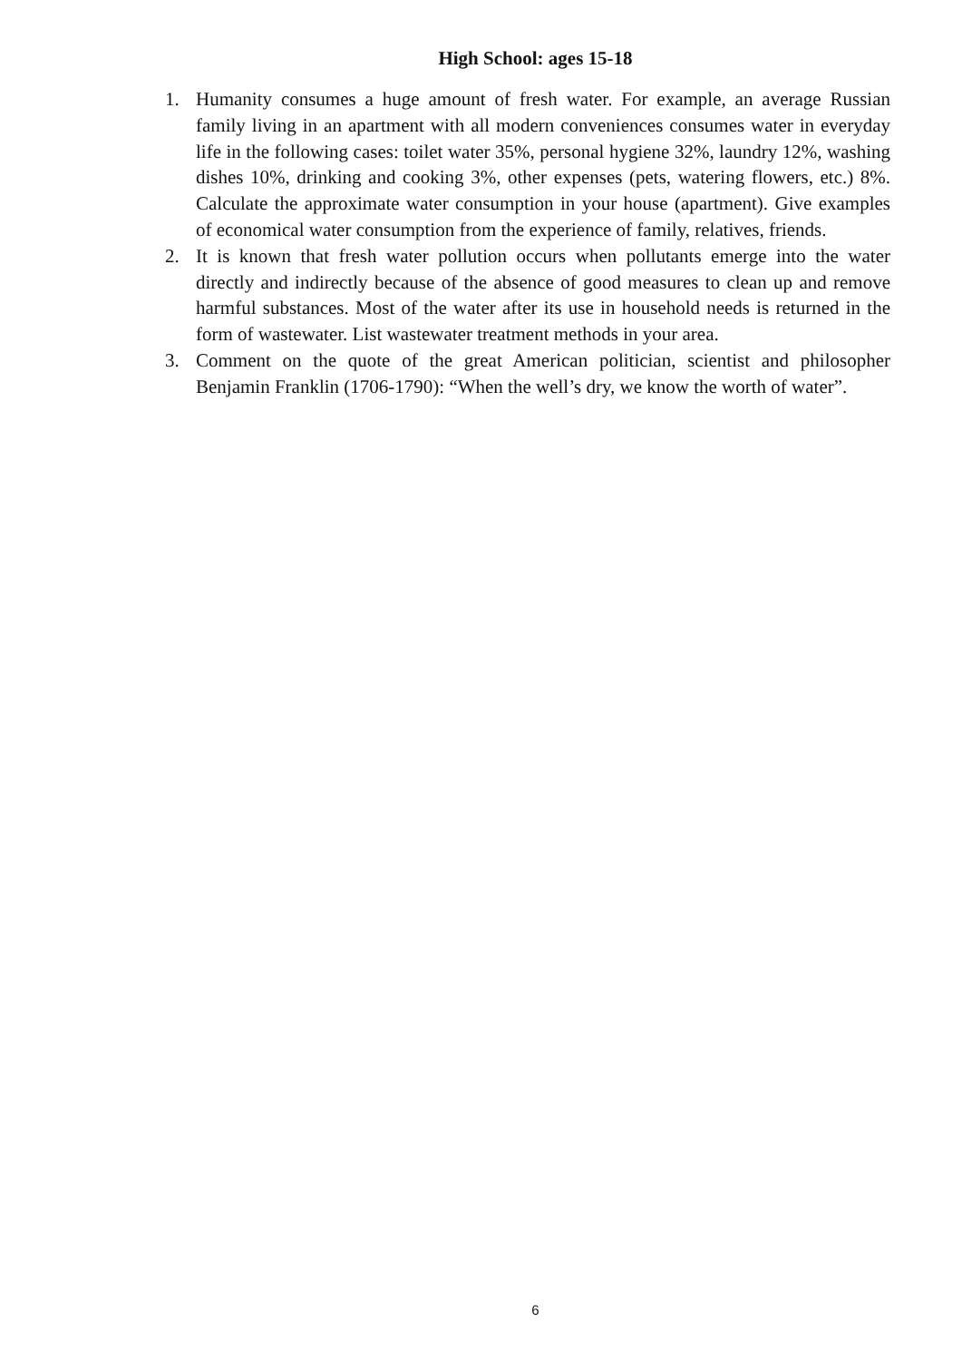High School: ages 15-18
1. Humanity consumes a huge amount of fresh water. For example, an average Russian family living in an apartment with all modern conveniences consumes water in everyday life in the following cases: toilet water 35%, personal hygiene 32%, laundry 12%, washing dishes 10%, drinking and cooking 3%, other expenses (pets, watering flowers, etc.) 8%. Calculate the approximate water consumption in your house (apartment). Give examples of economical water consumption from the experience of family, relatives, friends.
2. It is known that fresh water pollution occurs when pollutants emerge into the water directly and indirectly because of the absence of good measures to clean up and remove harmful substances. Most of the water after its use in household needs is returned in the form of wastewater. List wastewater treatment methods in your area.
3. Comment on the quote of the great American politician, scientist and philosopher Benjamin Franklin (1706-1790): “When the well’s dry, we know the worth of water”.
6